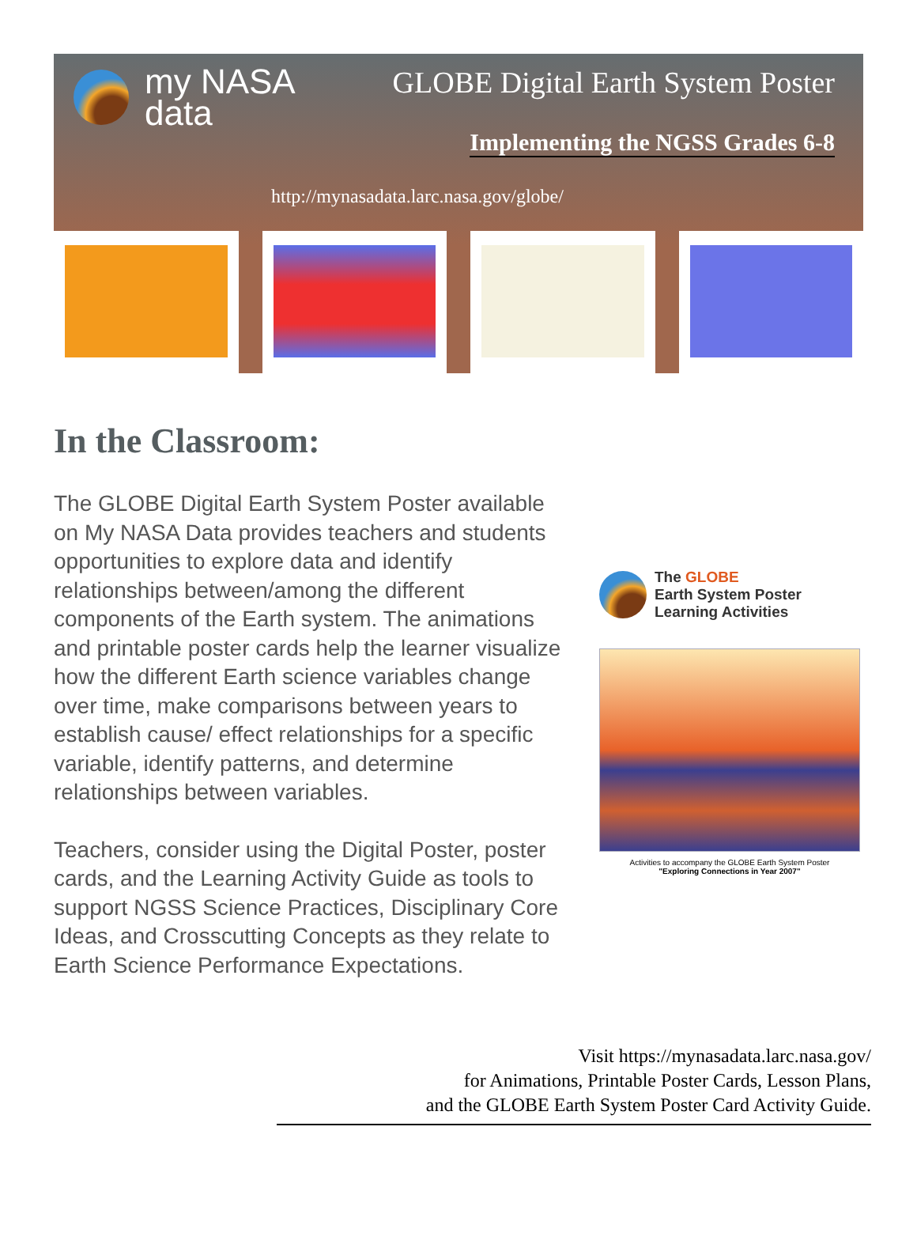my NASA
data
GLOBE Digital Earth System Poster
Implementing the NGSS Grades 6-8
http://mynasadata.larc.nasa.gov/globe/
In the Classroom:
The GLOBE Digital Earth System Poster available on My NASA Data provides teachers and students opportunities to explore data and identify relationships between/among the different components of the Earth system. The animations and printable poster cards help the learner visualize how the different Earth science variables change over time, make comparisons between years to establish cause/ effect relationships for a specific variable, identify patterns, and determine relationships between variables.
Teachers, consider using the Digital Poster, poster cards, and the Learning Activity Guide as tools to support NGSS Science Practices, Disciplinary Core Ideas, and Crosscutting Concepts as they relate to Earth Science Performance Expectations.
The GLOBE
Earth System Poster
Learning Activities
Activities to accompany the GLOBE Earth System Poster
"Exploring Connections in Year 2007"
Visit https://mynasadata.larc.nasa.gov/
for Animations, Printable Poster Cards, Lesson Plans,
and the GLOBE Earth System Poster Card Activity Guide.